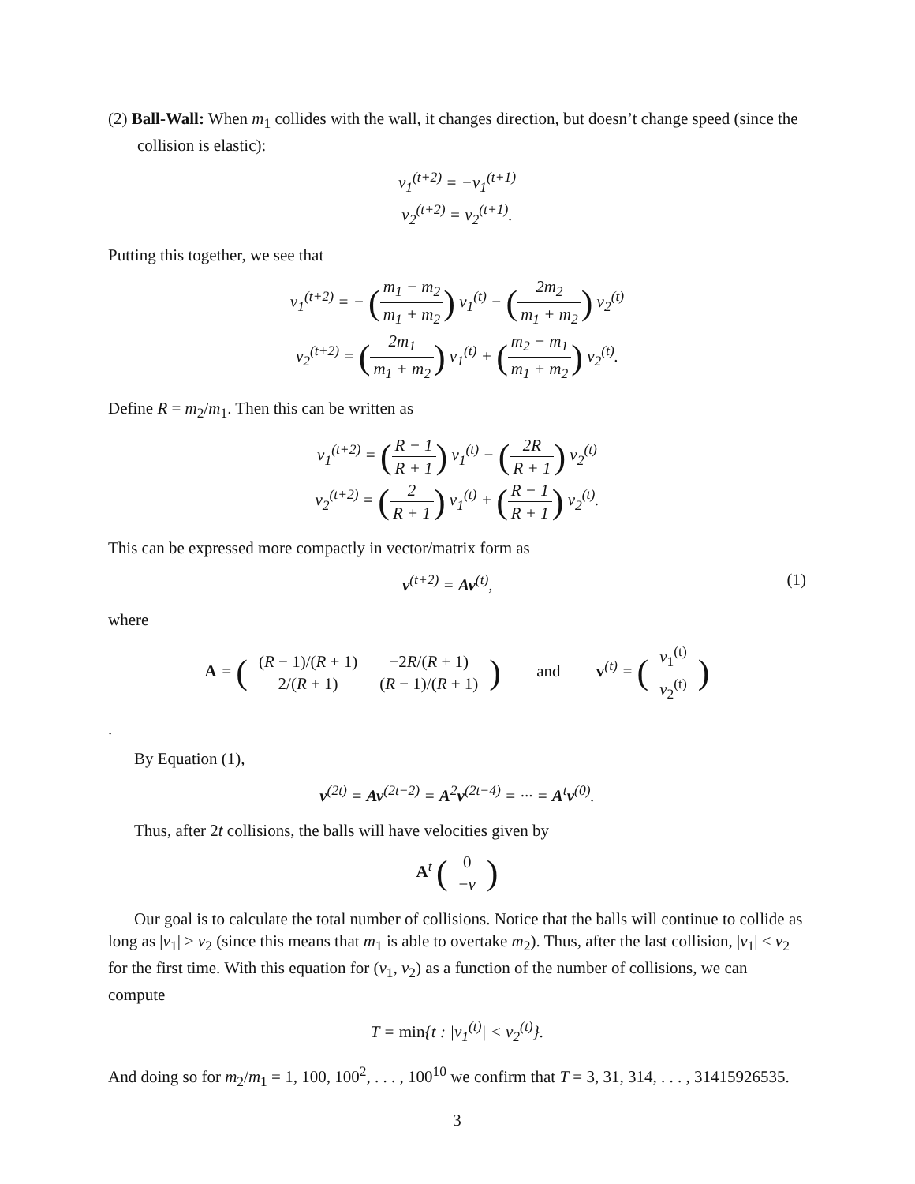(2) Ball-Wall: When m<sub>1</sub> collides with the wall, it changes direction, but doesn’t change speed (since the collision is elastic):
v<sub>1</sub><sup>(t+2)</sup> = −v<sub>1</sub><sup>(t+1)</sup>
v<sub>2</sub><sup>(t+2)</sup> = v<sub>2</sub><sup>(t+1)</sup>.
Putting this together, we see that
v<sub>1</sub><sup>(t+2)</sup> = − (m<sub>1</sub> − m<sub>2</sub> m<sub>1</sub> + m<sub>2</sub>) v<sub>1</sub><sup>(t)</sup> − (2m<sub>2</sub> m<sub>1</sub> + m<sub>2</sub>) v<sub>2</sub><sup>(t)</sup>
v<sub>2</sub><sup>(t+2)</sup> = (2m<sub>1</sub> m<sub>1</sub> + m<sub>2</sub>) v<sub>1</sub><sup>(t)</sup> + (m<sub>2</sub> − m<sub>1</sub> m<sub>1</sub> + m<sub>2</sub>) v<sub>2</sub><sup>(t)</sup>.
Define R = m<sub>2</sub>/m<sub>1</sub>. Then this can be written as
v<sub>1</sub><sup>(t+2)</sup> = (R − 1 R + 1) v<sub>1</sub><sup>(t)</sup> − (2R R + 1) v<sub>2</sub><sup>(t)</sup>
v<sub>2</sub><sup>(t+2)</sup> = (2 R + 1) v<sub>1</sub><sup>(t)</sup> + (R − 1 R + 1) v<sub>2</sub><sup>(t)</sup>.
This can be expressed more compactly in vector/matrix form as
(1) v<sup>(t+2)</sup> = Av<sup>(t)</sup>,
where
A = (
| ( R − 1)/( R + 1) | −2 R /( R + 1) |
| 2/( R + 1) | ( R − 1)/( R + 1) |
) and v<sup>(t)</sup> = (
| v<sub>1</sub><sup>(t)</sup> |
| v<sub>2</sub><sup>(t)</sup> |
)
.
By Equation (1),
v<sup>(2t)</sup> = Av<sup>(2t−2)</sup> = A<sup>2</sup>v<sup>(2t−4)</sup> = ··· = A<sup>t</sup>v<sup>(0)</sup>.
Thus, after 2t collisions, the balls will have velocities given by
A<sup>t</sup> (
| 0 |
| − v |
)
Our goal is to calculate the total number of collisions. Notice that the balls will continue to collide as long as |v<sub>1</sub>| ≥ v<sub>2</sub> (since this means that m<sub>1</sub> is able to overtake m<sub>2</sub>). Thus, after the last collision, |v<sub>1</sub>| < v<sub>2</sub> for the first time. With this equation for (v<sub>1</sub>, v<sub>2</sub>) as a function of the number of collisions, we can compute
T = min{t : |v<sub>1</sub><sup>(t)</sup>| < v<sub>2</sub><sup>(t)</sup>}.
And doing so for m<sub>2</sub>/m<sub>1</sub> = 1, 100, 100<sup>2</sup>, . . . , 100<sup>10</sup> we confirm that T = 3, 31, 314, . . . , 31415926535.
3